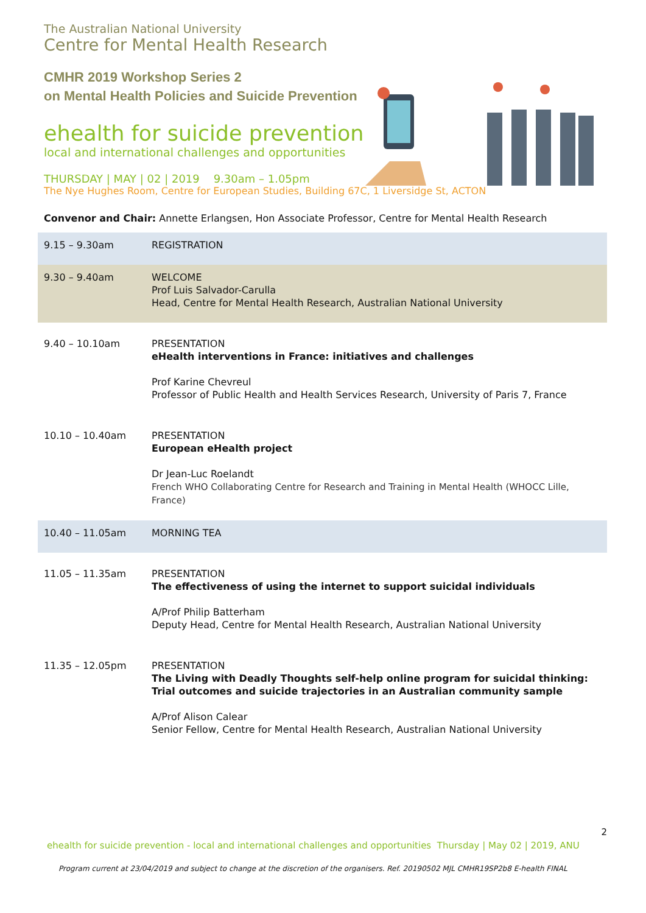The Australian National University
Centre for Mental Health Research
CMHR 2019 Workshop Series 2
on Mental Health Policies and Suicide Prevention
ehealth for suicide prevention
local and international challenges and opportunities
THURSDAY | MAY | 02 | 2019 9.30am – 1.05pm
The Nye Hughes Room, Centre for European Studies, Building 67C, 1 Liversidge St, ACTON
Convenor and Chair: Annette Erlangsen, Hon Associate Professor, Centre for Mental Health Research
| 9.15 – 9.30am | REGISTRATION |
| 9.30 – 9.40am | WELCOME Prof Luis Salvador-Carulla Head, Centre for Mental Health Research, Australian National University |
| 9.40 – 10.10am | PRESENTATION eHealth interventions in France: initiatives and challenges Prof Karine Chevreul Professor of Public Health and Health Services Research, University of Paris 7, France |
| 10.10 – 10.40am | PRESENTATION European eHealth project Dr Jean-Luc Roelandt French WHO Collaborating Centre for Research and Training in Mental Health (WHOCC Lille, France) |
| 10.40 – 11.05am | MORNING TEA |
| 11.05 – 11.35am | PRESENTATION The effectiveness of using the internet to support suicidal individuals A/Prof Philip Batterham Deputy Head, Centre for Mental Health Research, Australian National University |
| 11.35 – 12.05pm | PRESENTATION The Living with Deadly Thoughts self-help online program for suicidal thinking: Trial outcomes and suicide trajectories in an Australian community sample A/Prof Alison Calear Senior Fellow, Centre for Mental Health Research, Australian National University |
2
ehealth for suicide prevention - local and international challenges and opportunities Thursday | May 02 | 2019, ANU
Program current at 23/04/2019 and subject to change at the discretion of the organisers. Ref. 20190502 MJL CMHR19SP2b8 E-health FINAL